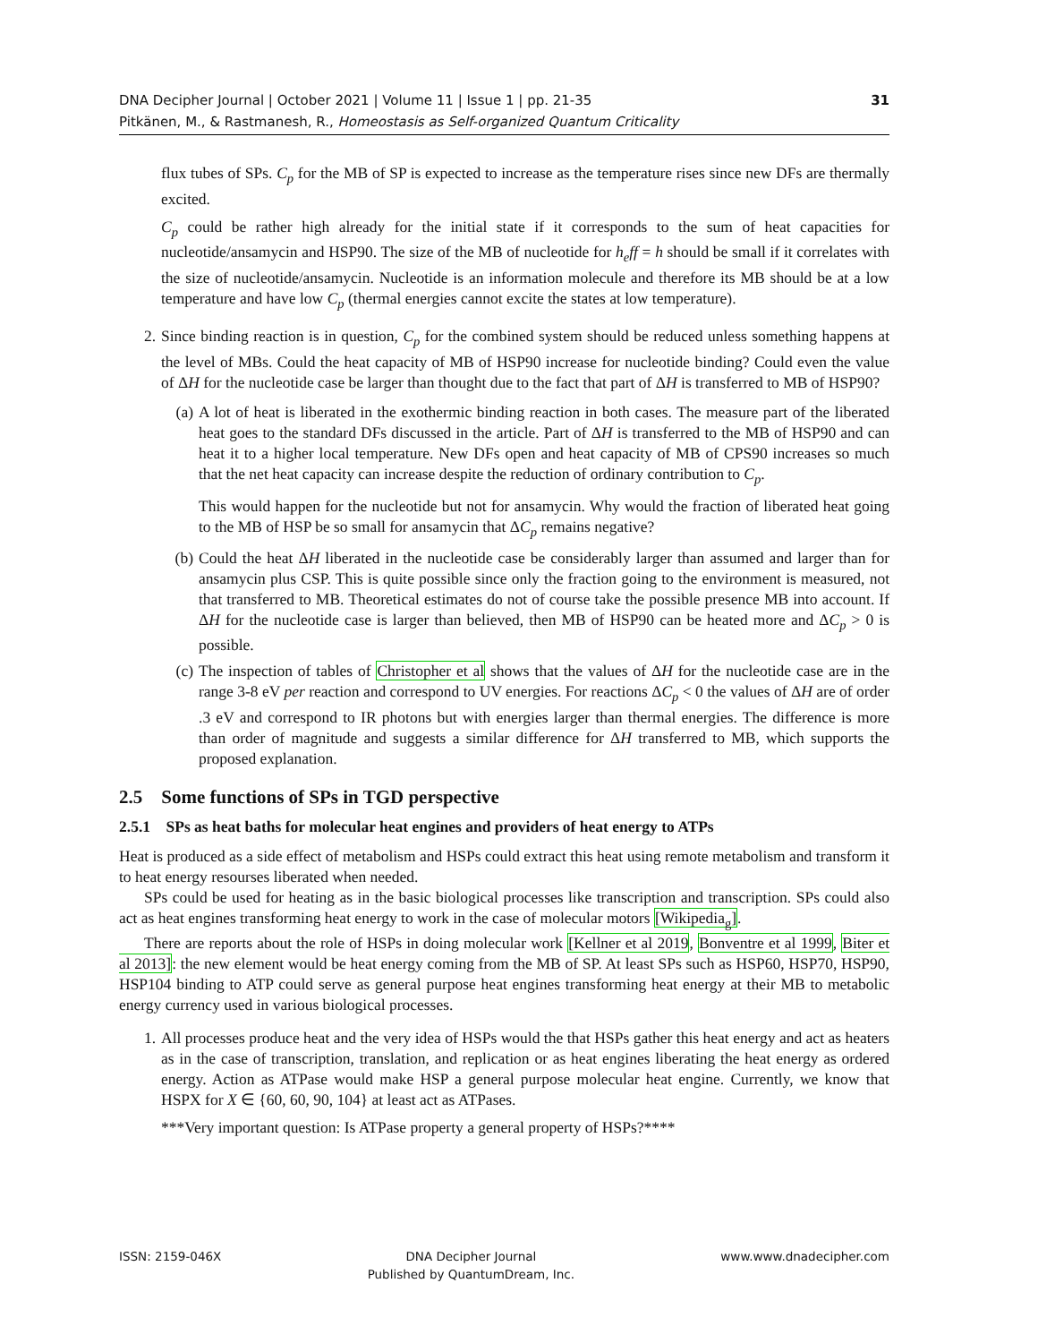31 DNA Decipher Journal | October 2021 | Volume 11 | Issue 1 | pp. 21-35
Pitkänen, M., & Rastmanesh, R., Homeostasis as Self-organized Quantum Criticality
flux tubes of SPs. C<sub>p</sub> for the MB of SP is expected to increase as the temperature rises since new DFs are thermally excited.
C<sub>p</sub> could be rather high already for the initial state if it corresponds to the sum of heat capacities for nucleotide/ansamycin and HSP90. The size of the MB of nucleotide for h<sub>e</sub>ff = h should be small if it correlates with the size of nucleotide/ansamycin. Nucleotide is an information molecule and therefore its MB should be at a low temperature and have low C<sub>p</sub> (thermal energies cannot excite the states at low temperature).
2. Since binding reaction is in question, C<sub>p</sub> for the combined system should be reduced unless something happens at the level of MBs. Could the heat capacity of MB of HSP90 increase for nucleotide binding? Could even the value of ΔH for the nucleotide case be larger than thought due to the fact that part of ΔH is transferred to MB of HSP90?
(a) A lot of heat is liberated in the exothermic binding reaction in both cases. The measure part of the liberated heat goes to the standard DFs discussed in the article. Part of ΔH is transferred to the MB of HSP90 and can heat it to a higher local temperature. New DFs open and heat capacity of MB of CPS90 increases so much that the net heat capacity can increase despite the reduction of ordinary contribution to C<sub>p</sub>.
This would happen for the nucleotide but not for ansamycin. Why would the fraction of liberated heat going to the MB of HSP be so small for ansamycin that ΔC<sub>p</sub> remains negative?
(b) Could the heat ΔH liberated in the nucleotide case be considerably larger than assumed and larger than for ansamycin plus CSP. This is quite possible since only the fraction going to the environment is measured, not that transferred to MB. Theoretical estimates do not of course take the possible presence MB into account. If ΔH for the nucleotide case is larger than believed, then MB of HSP90 can be heated more and ΔC<sub>p</sub> > 0 is possible.
(c) The inspection of tables of Christopher et al shows that the values of ΔH for the nucleotide case are in the range 3-8 eV per reaction and correspond to UV energies. For reactions ΔC<sub>p</sub> < 0 the values of ΔH are of order .3 eV and correspond to IR photons but with energies larger than thermal energies. The difference is more than order of magnitude and suggests a similar difference for ΔH transferred to MB, which supports the proposed explanation.
2.5 Some functions of SPs in TGD perspective
2.5.1 SPs as heat baths for molecular heat engines and providers of heat energy to ATPs
Heat is produced as a side effect of metabolism and HSPs could extract this heat using remote metabolism and transform it to heat energy resourses liberated when needed.
SPs could be used for heating as in the basic biological processes like transcription and transcription. SPs could also act as heat engines transforming heat energy to work in the case of molecular motors [Wikipedia<sub>g</sub>].
There are reports about the role of HSPs in doing molecular work [Kellner et al 2019, Bonventre et al 1999, Biter et al 2013]: the new element would be heat energy coming from the MB of SP. At least SPs such as HSP60, HSP70, HSP90, HSP104 binding to ATP could serve as general purpose heat engines transforming heat energy at their MB to metabolic energy currency used in various biological processes.
1. All processes produce heat and the very idea of HSPs would the that HSPs gather this heat energy and act as heaters as in the case of transcription, translation, and replication or as heat engines liberating the heat energy as ordered energy. Action as ATPase would make HSP a general purpose molecular heat engine. Currently, we know that HSPX for X ∈ {60, 60, 90, 104} at least act as ATPases.
***Very important question: Is ATPase property a general property of HSPs?****
ISSN: 2159-046X DNA Decipher Journal
Published by QuantumDream, Inc.
www.www.dnadecipher.com